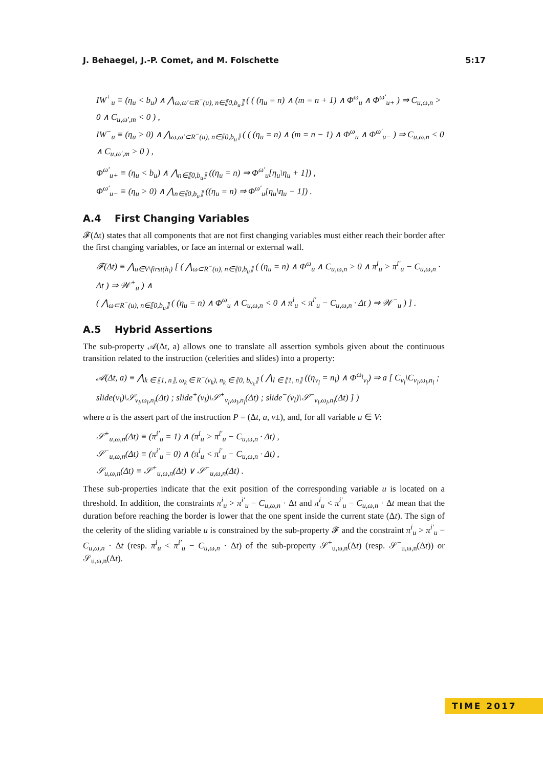J. Behaegel, J.-P. Comet, and M. Folschette 5:17
IW<sup>+</sup><sub>u</sub> ≡ (η<sub>u</sub> < b<sub>u</sub>) ∧ ⋀<sub>ω,ω′⊂R<sup>−</sup>(u), n∈⟦0,b<sub>u</sub>⟧</sub> ( ( (η<sub>u</sub> = n) ∧ (m = n + 1) ∧ Φ<sup>ω</sup><sub>u</sub> ∧ Φ<sup>ω′</sup><sub>u+</sub> ) ⇒ C<sub>u,ω,n</sub> > 0 ∧ C<sub>u,ω′,m</sub> < 0 ) ,
IW<sup>−</sup><sub>u</sub> ≡ (η<sub>u</sub> > 0) ∧ ⋀<sub>ω,ω′⊂R<sup>−</sup>(u), n∈⟦0,b<sub>u</sub>⟧</sub> ( ( (η<sub>u</sub> = n) ∧ (m = n − 1) ∧ Φ<sup>ω</sup><sub>u</sub> ∧ Φ<sup>ω′</sup><sub>u−</sub> ) ⇒ C<sub>u,ω,n</sub> < 0 ∧ C<sub>u,ω′,m</sub> > 0 ) ,
Φ<sup>ω′</sup><sub>u+</sub> ≡ (η<sub>u</sub> < b<sub>u</sub>) ∧ ⋀<sub>n∈⟦0,b<sub>u</sub>⟧</sub> ((η<sub>u</sub> = n) ⇒ Φ<sup>ω′</sup><sub>u</sub>[η<sub>u</sub>\η<sub>u</sub> + 1]) ,
Φ<sup>ω′</sup><sub>u−</sub> ≡ (η<sub>u</sub> > 0) ∧ ⋀<sub>n∈⟦0,b<sub>u</sub>⟧</sub> ((η<sub>u</sub> = n) ⇒ Φ<sup>ω′</sup><sub>u</sub>[η<sub>u</sub>\η<sub>u</sub> − 1]) .
A.4 First Changing Variables
𝓕(Δt) states that all components that are not first changing variables must either reach their border after the first changing variables, or face an internal or external wall.
𝓕(Δt) ≡ ⋀<sub>u∈V\first(h<sub>i</sub>)</sub> [ ( ⋀<sub>ω⊂R<sup>−</sup>(u), n∈⟦0,b<sub>u</sub>⟧</sub> ( (η<sub>u</sub> = n) ∧ Φ<sup>ω</sup><sub>u</sub> ∧ C<sub>u,ω,n</sub> > 0 ∧ π<sup>i</sup><sub>u</sub> > π<sup>i′</sup><sub>u</sub> − C<sub>u,ω,n</sub> · Δt ) ⇒ 𝒲<sup>+</sup><sub>u</sub> ) ∧
( ⋀<sub>ω⊂R<sup>−</sup>(u), n∈⟦0,b<sub>u</sub>⟧</sub> ( (η<sub>u</sub> = n) ∧ Φ<sup>ω</sup><sub>u</sub> ∧ C<sub>u,ω,n</sub> < 0 ∧ π<sup>i</sup><sub>u</sub> < π<sup>i′</sup><sub>u</sub> − C<sub>u,ω,n</sub> · Δt ) ⇒ 𝒲<sup>−</sup><sub>u</sub> ) ] .
A.5 Hybrid Assertions
The sub-property 𝒜(Δt, a) allows one to translate all assertion symbols given about the continuous transition related to the instruction (celerities and slides) into a property:
𝒜(Δt, a) ≡ ⋀<sub>k ∈ ⟦1, n⟧, ω<sub>k</sub> ∈ R<sup>−</sup>(v<sub>k</sub>), n<sub>k</sub> ∈ ⟦0, b<sub>v<sub>k</sub></sub>⟧</sub> ( ⋀<sub>l ∈ ⟦1, n⟧</sub> ((η<sub>v<sub>l</sub></sub> = n<sub>l</sub>) ∧ Φ<sup>ω<sub>l</sub></sup><sub>v<sub>l</sub></sub>) ⇒ a [ C<sub>v<sub>l</sub></sub>\C<sub>v<sub>l</sub>,ω<sub>l</sub>,n<sub>l</sub></sub> ; slide(v<sub>l</sub>)\𝒮<sub>v<sub>l</sub>,ω<sub>l</sub>,n<sub>l</sub></sub>(Δt) ; slide<sup>+</sup>(v<sub>l</sub>)\𝒮<sup>+</sup><sub>v<sub>l</sub>,ω<sub>l</sub>,n<sub>l</sub></sub>(Δt) ; slide<sup>−</sup>(v<sub>l</sub>)\𝒮<sup>−</sup><sub>v<sub>l</sub>,ω<sub>l</sub>,n<sub>l</sub></sub>(Δt) ] )
where a is the assert part of the instruction P = (Δt, a, v±), and, for all variable u ∈ V:
𝒮<sup>+</sup><sub>u,ω,n</sub>(Δt) ≡ (π<sup>i′</sup><sub>u</sub> = 1) ∧ (π<sup>i</sup><sub>u</sub> > π<sup>i′</sup><sub>u</sub> − C<sub>u,ω,n</sub> · Δt) ,
𝒮<sup>−</sup><sub>u,ω,n</sub>(Δt) ≡ (π<sup>i′</sup><sub>u</sub> = 0) ∧ (π<sup>i</sup><sub>u</sub> < π<sup>i′</sup><sub>u</sub> − C<sub>u,ω,n</sub> · Δt) ,
𝒮<sub>u,ω,n</sub>(Δt) ≡ 𝒮<sup>+</sup><sub>u,ω,n</sub>(Δt) ∨ 𝒮<sup>−</sup><sub>u,ω,n</sub>(Δt) .
These sub-properties indicate that the exit position of the corresponding variable u is located on a threshold. In addition, the constraints π<sup>i</sup><sub>u</sub> > π<sup>i′</sup><sub>u</sub> − C<sub>u,ω,n</sub> · Δt and π<sup>i</sup><sub>u</sub> < π<sup>i′</sup><sub>u</sub> − C<sub>u,ω,n</sub> · Δt mean that the duration before reaching the border is lower that the one spent inside the current state (Δt). The sign of the celerity of the sliding variable u is constrained by the sub-property 𝓕 and the constraint π<sup>i</sup><sub>u</sub> > π<sup>i′</sup><sub>u</sub> − C<sub>u,ω,n</sub> · Δt (resp. π<sup>i</sup><sub>u</sub> < π<sup>i′</sup><sub>u</sub> − C<sub>u,ω,n</sub> · Δt) of the sub-property 𝒮<sup>+</sup><sub>u,ω,n</sub>(Δt) (resp. 𝒮<sup>−</sup><sub>u,ω,n</sub>(Δt)) or 𝒮<sub>u,ω,n</sub>(Δt).
TIME 2017